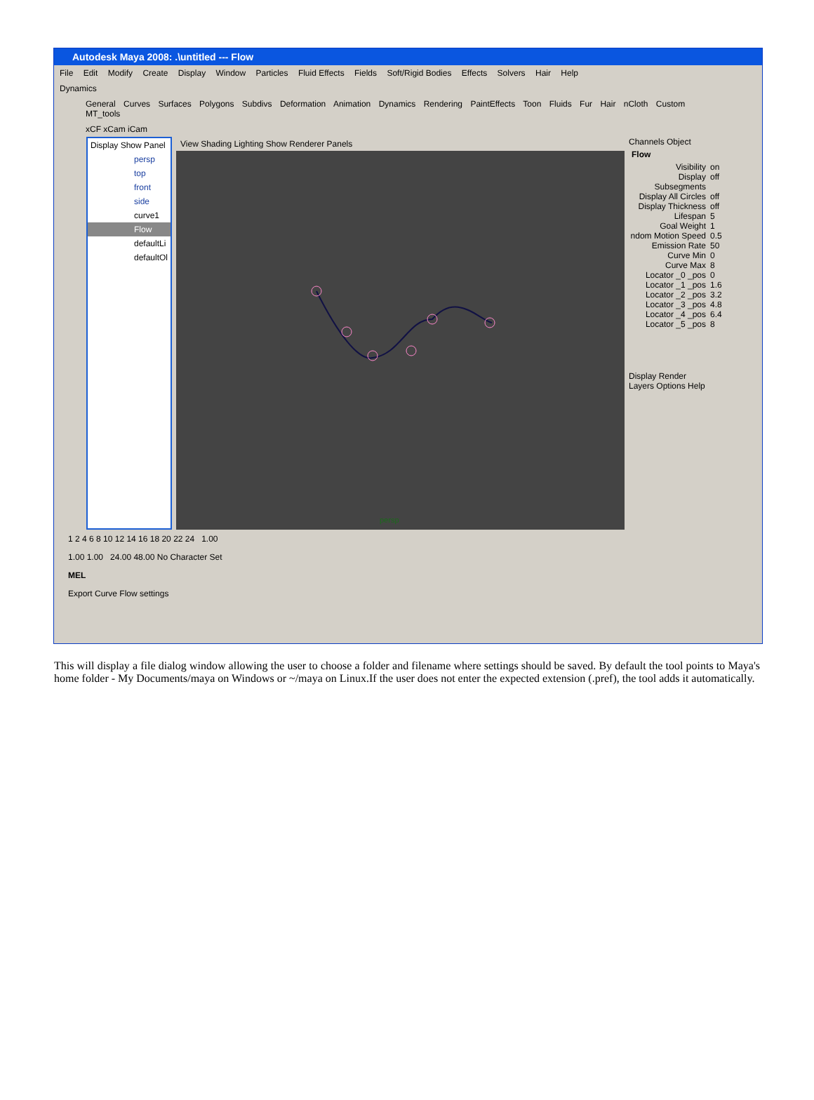Autodesk Maya 2008: .\untitled --- Flow
File Edit Modify Create Display Window Particles Fluid Effects Fields Soft/Rigid Bodies Effects Solvers Hair Help
Dynamics
General Curves Surfaces Polygons Subdivs Deformation Animation Dynamics Rendering PaintEffects Toon Fluids Fur Hair nCloth Custom MT_tools
xCF xCam iCam
Display Show Panel
persp
top
front
side
curve1
Flow
defaultLi
defaultOl
View Shading Lighting Show Renderer Panels
persp
Channels Object
Flow
Visibility on
Display Subsegments off
Display All Circles off
Display Thickness off
Lifespan 5
Goal Weight 1
ndom Motion Speed 0.5
Emission Rate 50
Curve Min 0
Curve Max 8
Locator _0 _pos 0
Locator _1 _pos 1.6
Locator _2 _pos 3.2
Locator _3 _pos 4.8
Locator _4 _pos 6.4
Locator _5 _pos 8
Display Render
Layers Options Help
1 2 4 6 8 10 12 14 16 18 20 22 24 1.00
1.00 1.00 24.00 48.00 No Character Set
MEL
Export Curve Flow settings
This will display a file dialog window allowing the user to choose a folder and filename where settings should be saved. By default the tool points to Maya's home folder - My Documents/maya on Windows or ~/maya on Linux.If the user does not enter the expected extension (.pref), the tool adds it automatically.